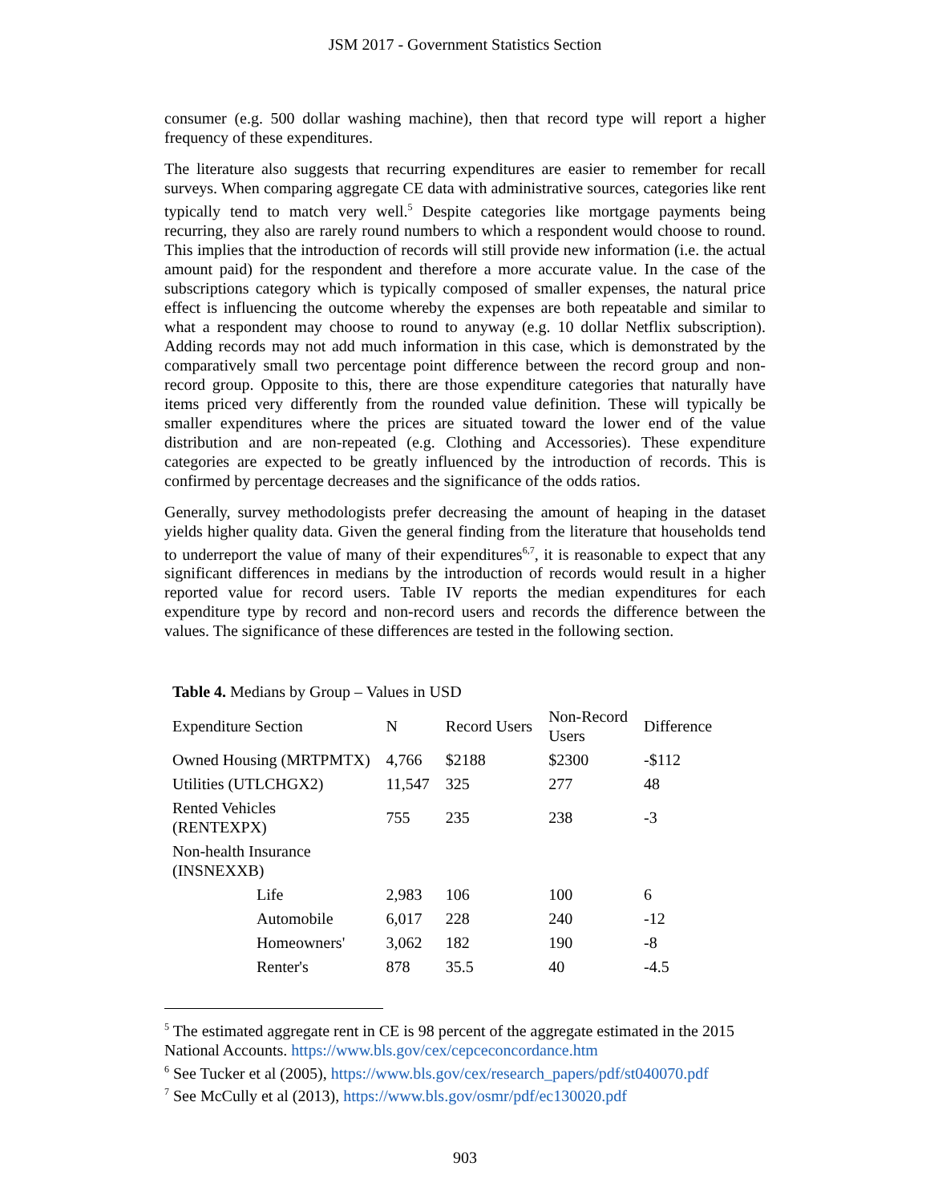JSM 2017 - Government Statistics Section
consumer (e.g. 500 dollar washing machine), then that record type will report a higher frequency of these expenditures.
The literature also suggests that recurring expenditures are easier to remember for recall surveys. When comparing aggregate CE data with administrative sources, categories like rent typically tend to match very well.<sup>5</sup> Despite categories like mortgage payments being recurring, they also are rarely round numbers to which a respondent would choose to round. This implies that the introduction of records will still provide new information (i.e. the actual amount paid) for the respondent and therefore a more accurate value. In the case of the subscriptions category which is typically composed of smaller expenses, the natural price effect is influencing the outcome whereby the expenses are both repeatable and similar to what a respondent may choose to round to anyway (e.g. 10 dollar Netflix subscription). Adding records may not add much information in this case, which is demonstrated by the comparatively small two percentage point difference between the record group and non-record group. Opposite to this, there are those expenditure categories that naturally have items priced very differently from the rounded value definition. These will typically be smaller expenditures where the prices are situated toward the lower end of the value distribution and are non-repeated (e.g. Clothing and Accessories). These expenditure categories are expected to be greatly influenced by the introduction of records. This is confirmed by percentage decreases and the significance of the odds ratios.
Generally, survey methodologists prefer decreasing the amount of heaping in the dataset yields higher quality data. Given the general finding from the literature that households tend to underreport the value of many of their expenditures<sup>6,7</sup>, it is reasonable to expect that any significant differences in medians by the introduction of records would result in a higher reported value for record users. Table IV reports the median expenditures for each expenditure type by record and non-record users and records the difference between the values. The significance of these differences are tested in the following section.
Table 4. Medians by Group – Values in USD
| Expenditure Section | N | Record Users | Non-Record Users | Difference |
| --- | --- | --- | --- | --- |
| Owned Housing (MRTPMTX) | 4,766 | $2188 | $2300 | -$112 |
| Utilities (UTLCHGX2) | 11,547 | 325 | 277 | 48 |
| Rented Vehicles (RENTEXPX) | 755 | 235 | 238 | -3 |
| Non-health Insurance (INSNEXXB) | | | | |
| Life | 2,983 | 106 | 100 | 6 |
| Automobile | 6,017 | 228 | 240 | -12 |
| Homeowners' | 3,062 | 182 | 190 | -8 |
| Renter's | 878 | 35.5 | 40 | -4.5 |
<sup>5</sup> The estimated aggregate rent in CE is 98 percent of the aggregate estimated in the 2015 National Accounts. https://www.bls.gov/cex/cepceconcordance.htm
<sup>6</sup> See Tucker et al (2005), https://www.bls.gov/cex/research_papers/pdf/st040070.pdf
<sup>7</sup> See McCully et al (2013), https://www.bls.gov/osmr/pdf/ec130020.pdf
903